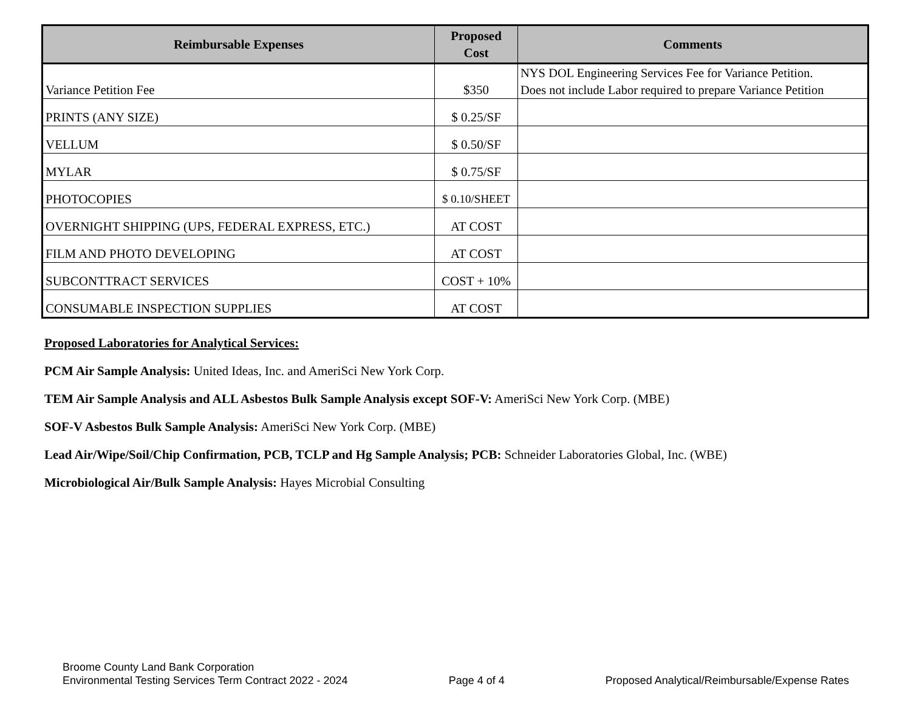| Reimbursable Expenses | Proposed Cost | Comments |
| --- | --- | --- |
| Variance Petition Fee | $350 | NYS DOL Engineering Services Fee for Variance Petition. Does not include Labor required to prepare Variance Petition |
| PRINTS (ANY SIZE) | $ 0.25/SF | |
| VELLUM | $ 0.50/SF | |
| MYLAR | $ 0.75/SF | |
| PHOTOCOPIES | $ 0.10/SHEET | |
| OVERNIGHT SHIPPING (UPS, FEDERAL EXPRESS, ETC.) | AT COST | |
| FILM AND PHOTO DEVELOPING | AT COST | |
| SUBCONTTRACT SERVICES | COST + 10% | |
| CONSUMABLE INSPECTION SUPPLIES | AT COST | |
Proposed Laboratories for Analytical Services:
PCM Air Sample Analysis: United Ideas, Inc. and AmeriSci New York Corp.
TEM Air Sample Analysis and ALL Asbestos Bulk Sample Analysis except SOF-V: AmeriSci New York Corp. (MBE)
SOF-V Asbestos Bulk Sample Analysis: AmeriSci New York Corp. (MBE)
Lead Air/Wipe/Soil/Chip Confirmation, PCB, TCLP and Hg Sample Analysis; PCB: Schneider Laboratories Global, Inc. (WBE)
Microbiological Air/Bulk Sample Analysis: Hayes Microbial Consulting
Broome County Land Bank Corporation
Environmental Testing Services Term Contract 2022 - 2024
Page 4 of 4
Proposed Analytical/Reimbursable/Expense Rates